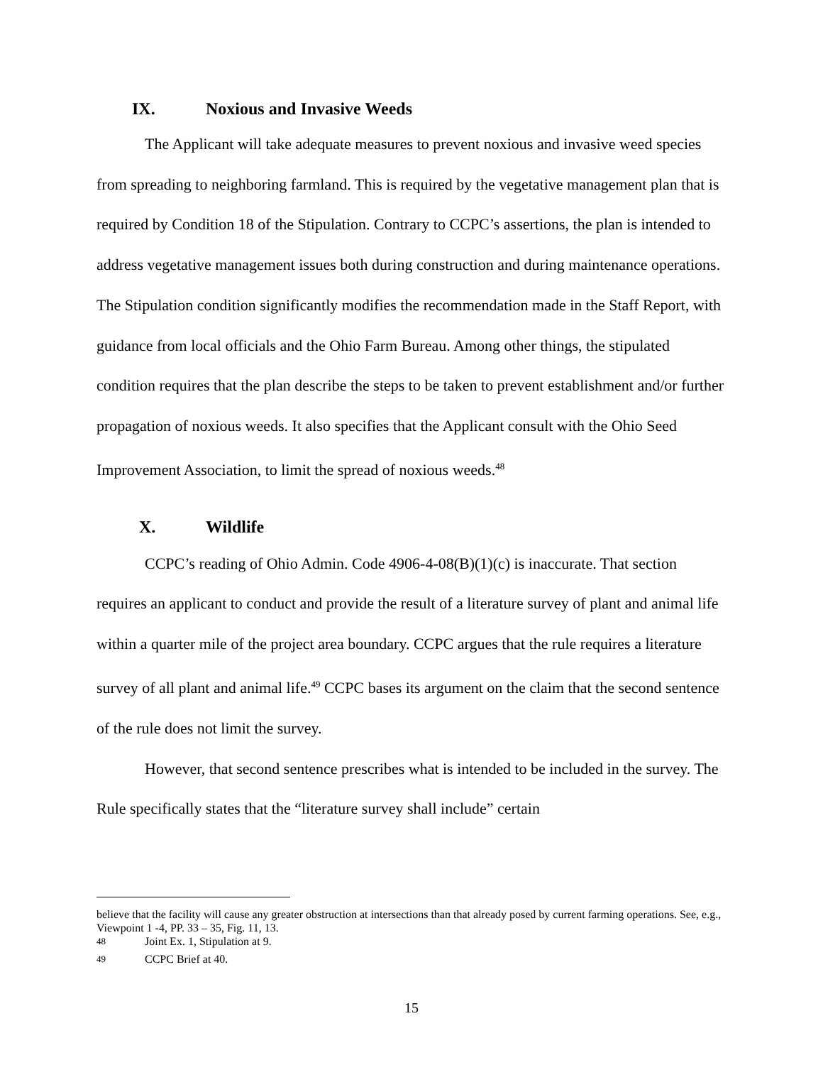IX. Noxious and Invasive Weeds
The Applicant will take adequate measures to prevent noxious and invasive weed species from spreading to neighboring farmland. This is required by the vegetative management plan that is required by Condition 18 of the Stipulation. Contrary to CCPC’s assertions, the plan is intended to address vegetative management issues both during construction and during maintenance operations. The Stipulation condition significantly modifies the recommendation made in the Staff Report, with guidance from local officials and the Ohio Farm Bureau. Among other things, the stipulated condition requires that the plan describe the steps to be taken to prevent establishment and/or further propagation of noxious weeds. It also specifies that the Applicant consult with the Ohio Seed Improvement Association, to limit the spread of noxious weeds.<sup>48</sup>
X. Wildlife
CCPC’s reading of Ohio Admin. Code 4906-4-08(B)(1)(c) is inaccurate. That section requires an applicant to conduct and provide the result of a literature survey of plant and animal life within a quarter mile of the project area boundary. CCPC argues that the rule requires a literature survey of all plant and animal life.<sup>49</sup> CCPC bases its argument on the claim that the second sentence of the rule does not limit the survey.
However, that second sentence prescribes what is intended to be included in the survey. The Rule specifically states that the “literature survey shall include” certain
believe that the facility will cause any greater obstruction at intersections than that already posed by current farming operations. See, e.g., Viewpoint 1 -4, PP. 33 – 35, Fig. 11, 13.
<sup>48</sup> Joint Ex. 1, Stipulation at 9.
<sup>49</sup> CCPC Brief at 40.
15